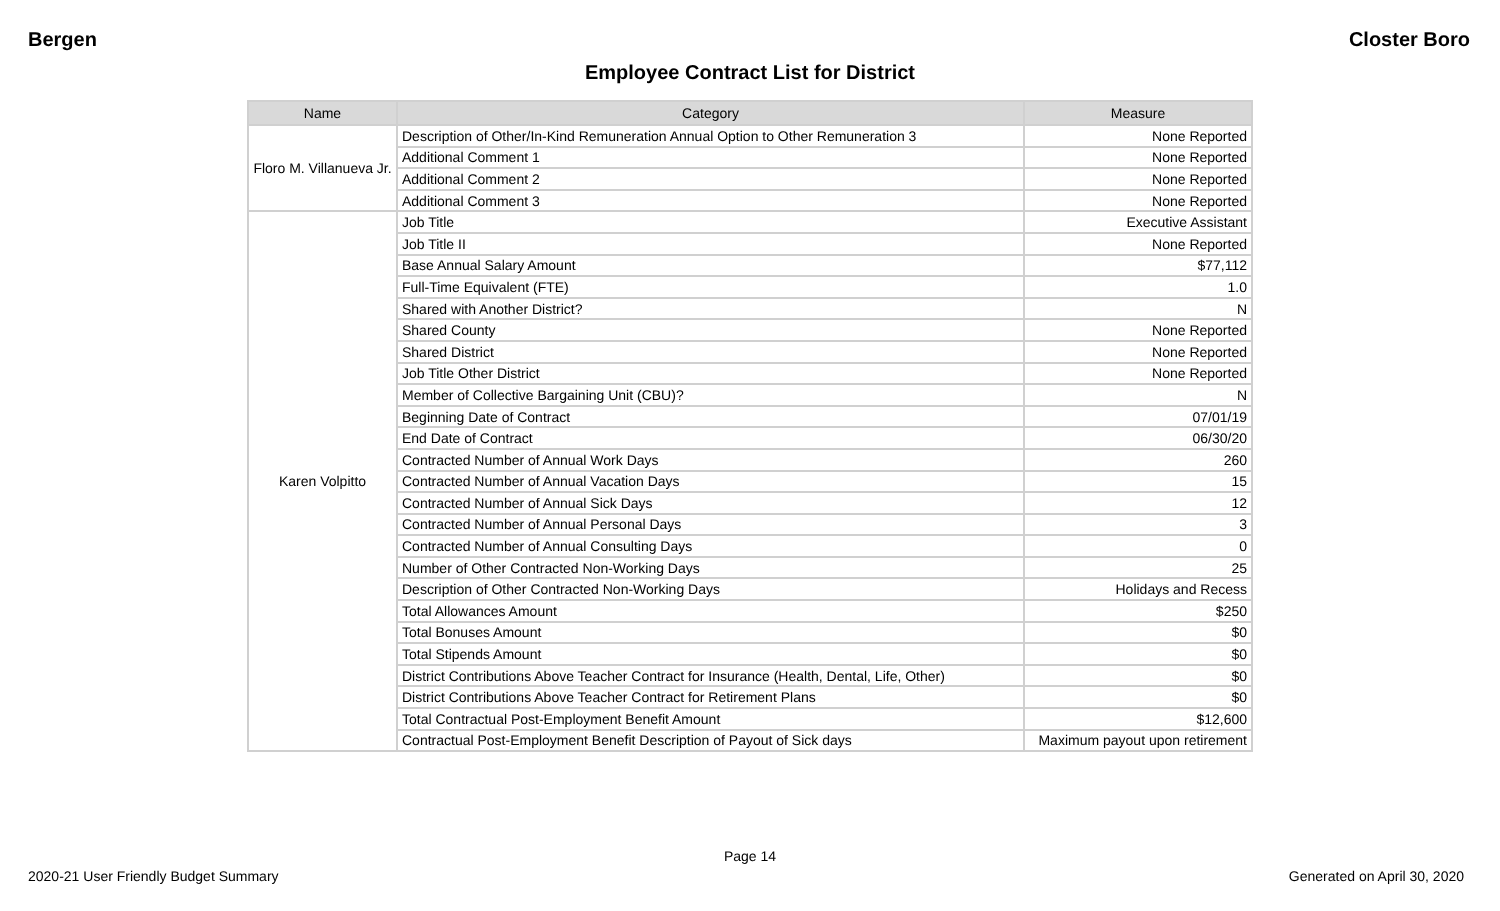Bergen Closter Boro
Employee Contract List for District
| Name | Category | Measure |
| --- | --- | --- |
| Floro M. Villanueva Jr. | Description of Other/In-Kind Remuneration Annual Option to Other Remuneration 3 | None Reported |
| | Additional Comment 1 | None Reported |
| | Additional Comment 2 | None Reported |
| | Additional Comment 3 | None Reported |
| Karen Volpitto | Job Title | Executive Assistant |
| | Job Title II | None Reported |
| | Base Annual Salary Amount | $77,112 |
| | Full-Time Equivalent (FTE) | 1.0 |
| | Shared with Another District? | N |
| | Shared County | None Reported |
| | Shared District | None Reported |
| | Job Title Other District | None Reported |
| | Member of Collective Bargaining Unit (CBU)? | N |
| | Beginning Date of Contract | 07/01/19 |
| | End Date of Contract | 06/30/20 |
| | Contracted Number of Annual Work Days | 260 |
| | Contracted Number of Annual Vacation Days | 15 |
| | Contracted Number of Annual Sick Days | 12 |
| | Contracted Number of Annual Personal Days | 3 |
| | Contracted Number of Annual Consulting Days | 0 |
| | Number of Other Contracted Non-Working Days | 25 |
| | Description of Other Contracted Non-Working Days | Holidays and Recess |
| | Total Allowances Amount | $250 |
| | Total Bonuses Amount | $0 |
| | Total Stipends Amount | $0 |
| | District Contributions Above Teacher Contract for Insurance (Health, Dental, Life, Other) | $0 |
| | District Contributions Above Teacher Contract for Retirement Plans | $0 |
| | Total Contractual Post-Employment Benefit Amount | $12,600 |
| | Contractual Post-Employment Benefit Description of Payout of Sick days | Maximum payout upon retirement |
Page 14
2020-21 User Friendly Budget Summary Generated on April 30, 2020